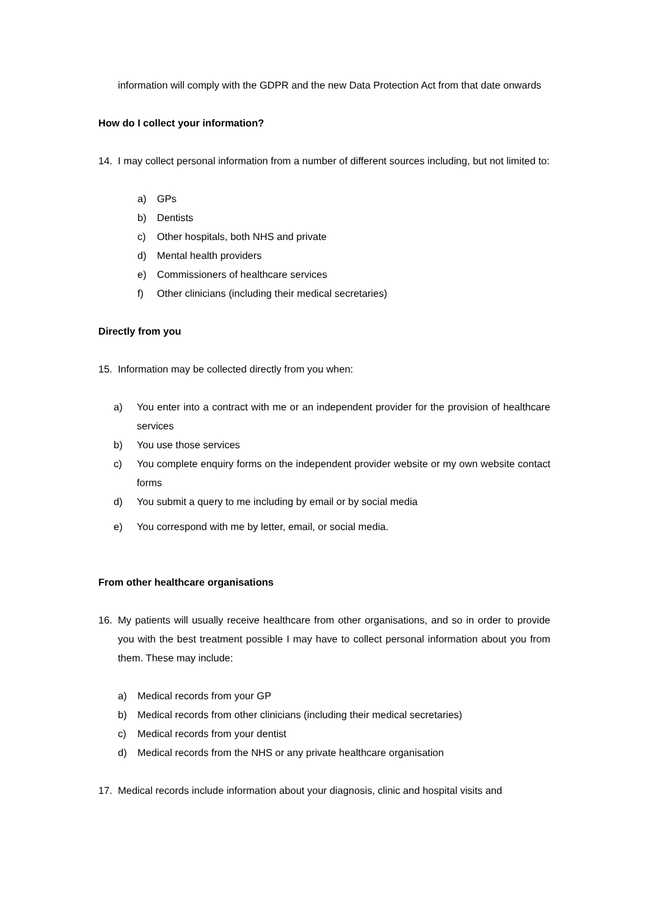information will comply with the GDPR and the new Data Protection Act from that date onwards
How do I collect your information?
14. I may collect personal information from a number of different sources including, but not limited to:
a) GPs
b) Dentists
c) Other hospitals, both NHS and private
d) Mental health providers
e) Commissioners of healthcare services
f) Other clinicians (including their medical secretaries)
Directly from you
15. Information may be collected directly from you when:
a) You enter into a contract with me or an independent provider for the provision of healthcare services
b) You use those services
c) You complete enquiry forms on the independent provider website or my own website contact forms
d) You submit a query to me including by email or by social media
e) You correspond with me by letter, email, or social media.
From other healthcare organisations
16. My patients will usually receive healthcare from other organisations, and so in order to provide you with the best treatment possible I may have to collect personal information about you from them. These may include:
a) Medical records from your GP
b) Medical records from other clinicians (including their medical secretaries)
c) Medical records from your dentist
d) Medical records from the NHS or any private healthcare organisation
17. Medical records include information about your diagnosis, clinic and hospital visits and